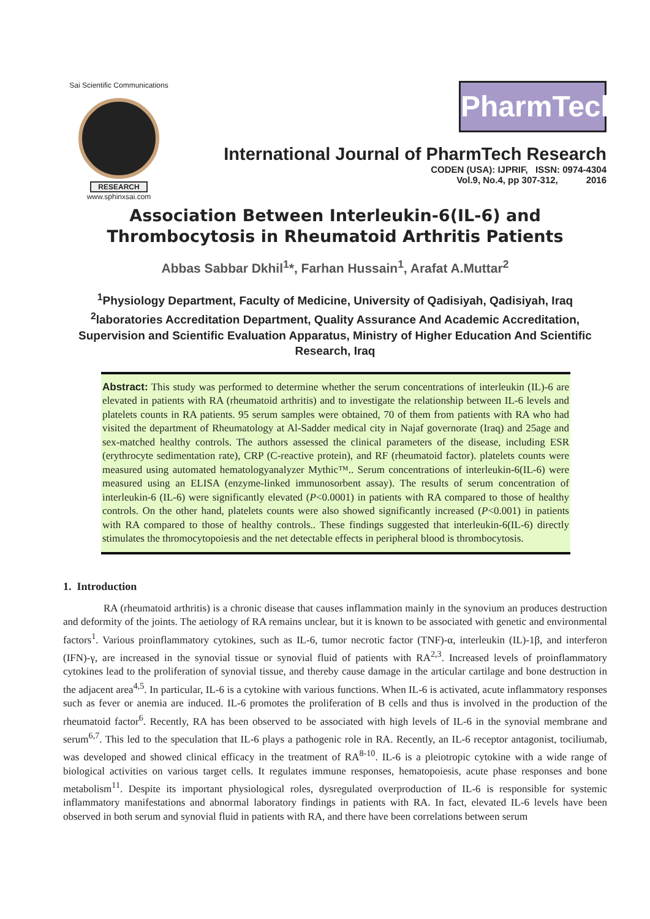Sai Scientific Communications
RESEARCH
www.sphinxsai.com
PharmTech
International Journal of PharmTech Research
CODEN (USA): IJPRIF, ISSN: 0974-4304
Vol.9, No.4, pp 307-312, 2016
Association Between Interleukin-6(IL-6) and Thrombocytosis in Rheumatoid Arthritis Patients
Abbas Sabbar Dkhil<sup>1</sup>*, Farhan Hussain<sup>1</sup>, Arafat A.Muttar<sup>2</sup>
<sup>1</sup> Physiology Department, Faculty of Medicine, University of Qadisiyah, Qadisiyah, Iraq
<sup>2</sup> laboratories Accreditation Department, Quality Assurance And Academic Accreditation, Supervision and Scientific Evaluation Apparatus, Ministry of Higher Education And Scientific Research, Iraq
Abstract: This study was performed to determine whether the serum concentrations of interleukin (IL)-6 are elevated in patients with RA (rheumatoid arthritis) and to investigate the relationship between IL-6 levels and platelets counts in RA patients. 95 serum samples were obtained, 70 of them from patients with RA who had visited the department of Rheumatology at Al-Sadder medical city in Najaf governorate (Iraq) and 25age and sex-matched healthy controls. The authors assessed the clinical parameters of the disease, including ESR (erythrocyte sedimentation rate), CRP (C-reactive protein), and RF (rheumatoid factor). platelets counts were measured using automated hematologyanalyzer Mythic™.. Serum concentrations of interleukin-6(IL-6) were measured using an ELISA (enzyme-linked immunosorbent assay). The results of serum concentration of interleukin-6 (IL-6) were significantly elevated (P<0.0001) in patients with RA compared to those of healthy controls. On the other hand, platelets counts were also showed significantly increased (P<0.001) in patients with RA compared to those of healthy controls.. These findings suggested that interleukin-6(IL-6) directly stimulates the thromocytopoiesis and the net detectable effects in peripheral blood is thrombocytosis.
1. Introduction
RA (rheumatoid arthritis) is a chronic disease that causes inflammation mainly in the synovium an produces destruction and deformity of the joints. The aetiology of RA remains unclear, but it is known to be associated with genetic and environmental factors<sup>1</sup>. Various proinflammatory cytokines, such as IL-6, tumor necrotic factor (TNF)-α, interleukin (IL)-1β, and interferon (IFN)-γ, are increased in the synovial tissue or synovial fluid of patients with RA<sup>2,3</sup>. Increased levels of proinflammatory cytokines lead to the proliferation of synovial tissue, and thereby cause damage in the articular cartilage and bone destruction in the adjacent area<sup>4,5</sup>. In particular, IL-6 is a cytokine with various functions. When IL-6 is activated, acute inflammatory responses such as fever or anemia are induced. IL-6 promotes the proliferation of B cells and thus is involved in the production of the rheumatoid factor<sup>6</sup>. Recently, RA has been observed to be associated with high levels of IL-6 in the synovial membrane and serum<sup>6,7</sup>. This led to the speculation that IL-6 plays a pathogenic role in RA. Recently, an IL-6 receptor antagonist, tociliumab, was developed and showed clinical efficacy in the treatment of RA<sup>8-10</sup>. IL-6 is a pleiotropic cytokine with a wide range of biological activities on various target cells. It regulates immune responses, hematopoiesis, acute phase responses and bone metabolism<sup>11</sup>. Despite its important physiological roles, dysregulated overproduction of IL-6 is responsible for systemic inflammatory manifestations and abnormal laboratory findings in patients with RA. In fact, elevated IL-6 levels have been observed in both serum and synovial fluid in patients with RA, and there have been correlations between serum